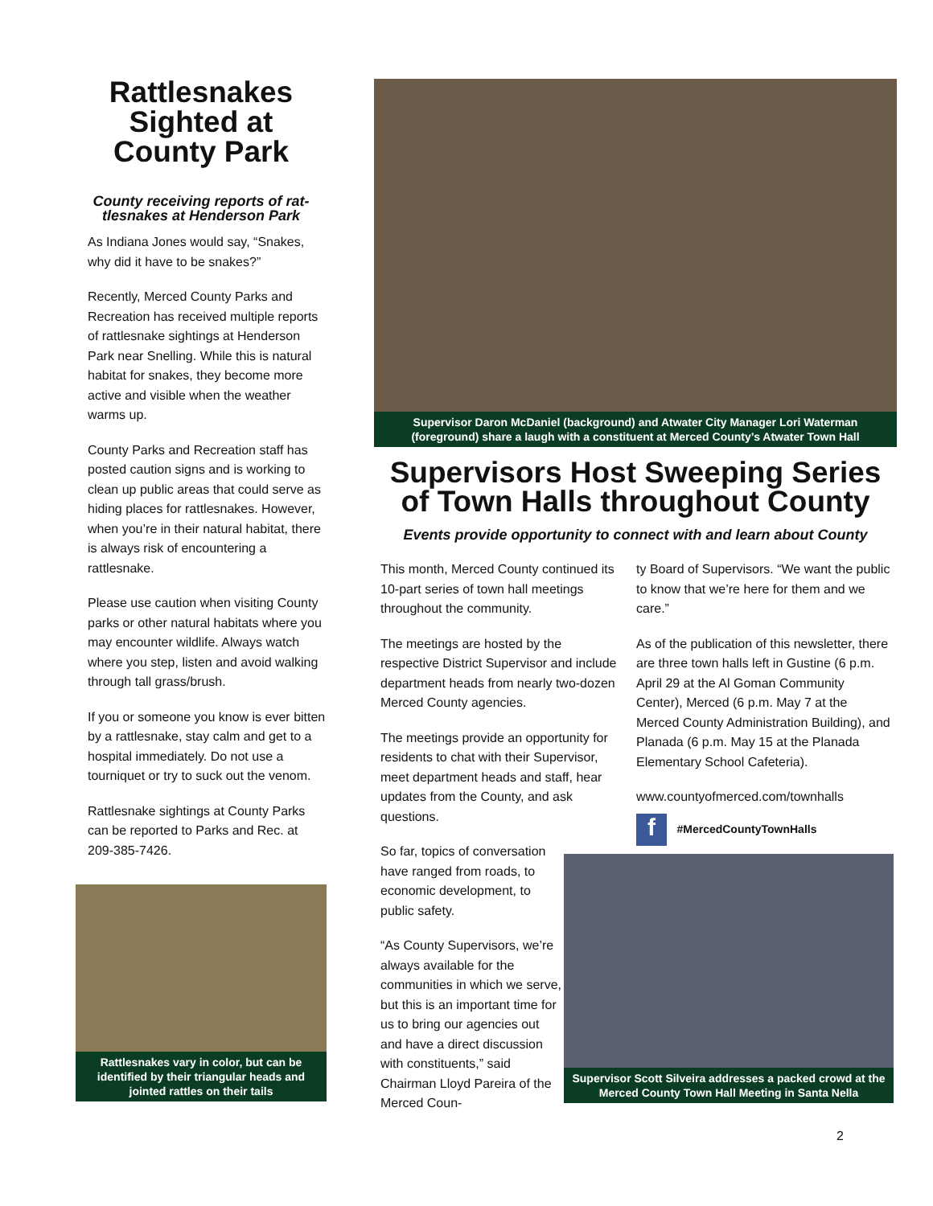Rattlesnakes Sighted at County Park
County receiving reports of rat-
tlesnakes at Henderson Park
As Indiana Jones would say, “Snakes, why did it have to be snakes?”
Recently, Merced County Parks and Recreation has received multiple reports of rattlesnake sightings at Henderson Park near Snelling. While this is natural habitat for snakes, they become more active and visible when the weather warms up.
County Parks and Recreation staff has posted caution signs and is working to clean up public areas that could serve as hiding places for rattlesnakes. However, when you’re in their natural habitat, there is always risk of encountering a rattlesnake.
Please use caution when visiting County parks or other natural habitats where you may encounter wildlife. Always watch where you step, listen and avoid walking through tall grass/brush.
If you or someone you know is ever bitten by a rattlesnake, stay calm and get to a hospital immediately. Do not use a tourniquet or try to suck out the venom.
Rattlesnake sightings at County Parks can be reported to Parks and Rec. at 209-385-7426.
Rattlesnakes vary in color, but can be identified by their triangular heads and jointed rattles on their tails
Supervisor Daron McDaniel (background) and Atwater City Manager Lori Waterman (foreground) share a laugh with a constituent at Merced County’s Atwater Town Hall
Supervisors Host Sweeping Series of Town Halls throughout County
Events provide opportunity to connect with and learn about County
This month, Merced County continued its 10-part series of town hall meetings throughout the community.
The meetings are hosted by the respective District Supervisor and include department heads from nearly two-dozen Merced County agencies.
The meetings provide an opportunity for residents to chat with their Supervisor, meet department heads and staff, hear updates from the County, and ask questions.
So far, topics of conversation have ranged from roads, to economic development, to public safety.
“As County Supervisors, we’re always available for the communities in which we serve, but this is an important time for us to bring our agencies out and have a direct discussion with constituents,” said Chairman Lloyd Pareira of the Merced Coun-
ty Board of Supervisors. “We want the public to know that we’re here for them and we care.”
As of the publication of this newsletter, there are three town halls left in Gustine (6 p.m. April 29 at the Al Goman Community Center), Merced (6 p.m. May 7 at the Merced County Administration Building), and Planada (6 p.m. May 15 at the Planada Elementary School Cafeteria).
www.countyofmerced.com/townhalls
f #MercedCountyTownHalls
Supervisor Scott Silveira addresses a packed crowd at the Merced County Town Hall Meeting in Santa Nella
2